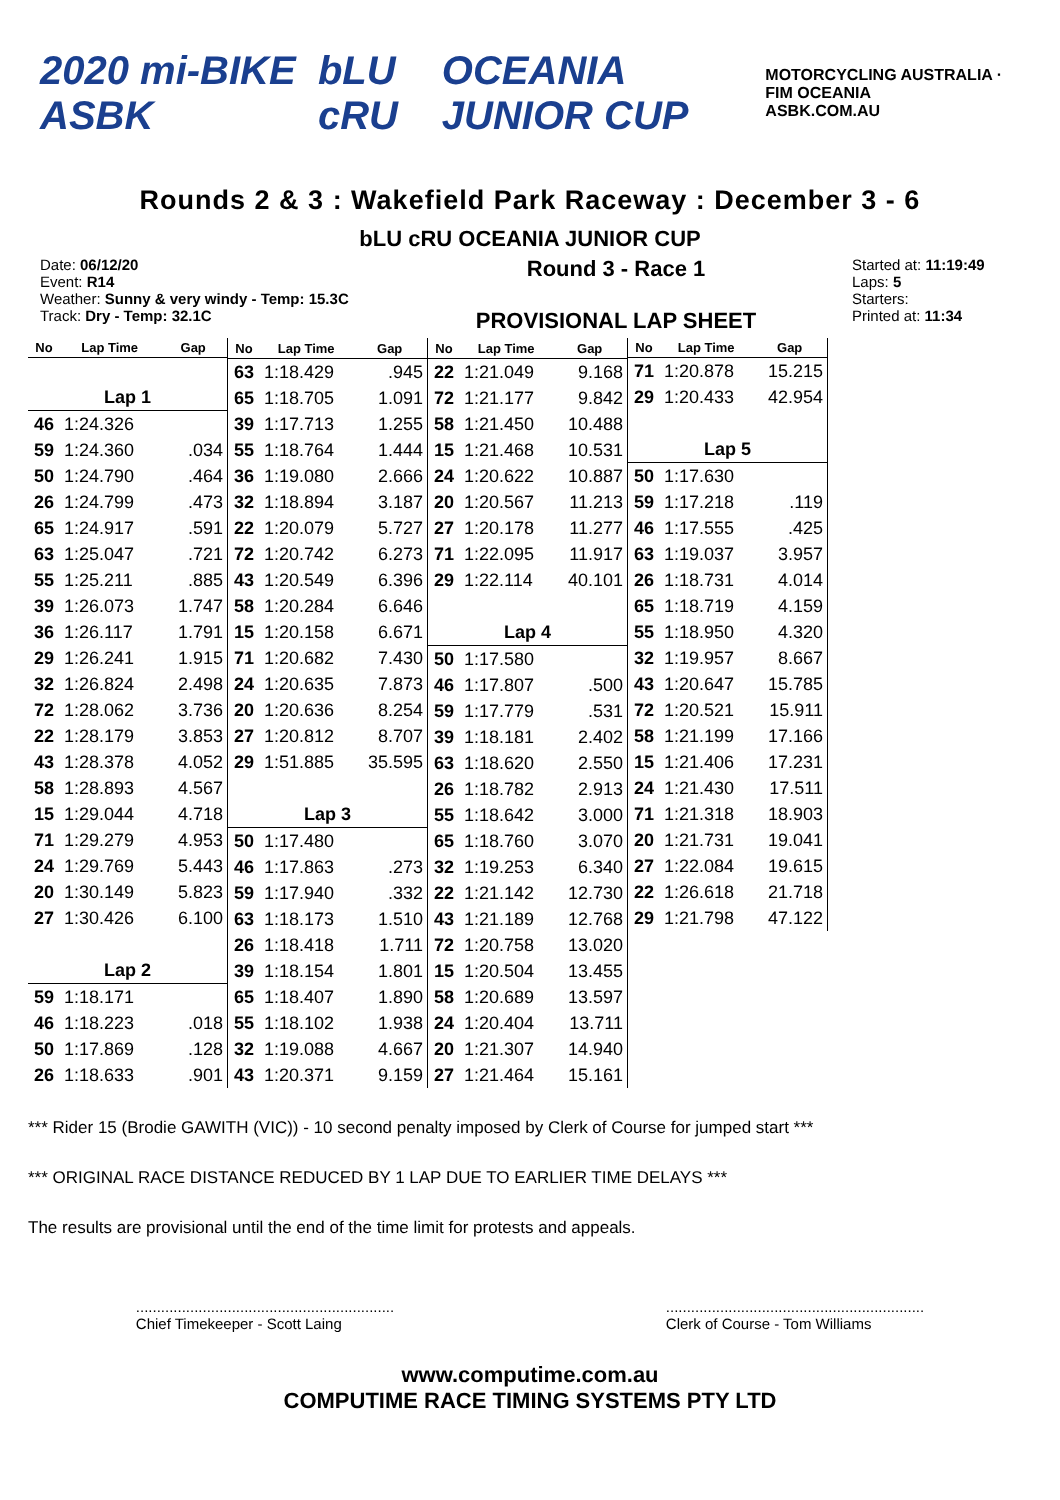2020 mi-BIKE ASBK bLU cRU OCEANIA JUNIOR CUP MOTORCYCLING AUSTRALIA · FIM OCEANIA
ASBK.COM.AU
Rounds 2 & 3 : Wakefield Park Raceway : December 3 - 6
bLU cRU OCEANIA JUNIOR CUP
Date: 06/12/20
Event: R14
Weather: Sunny & very windy - Temp: 15.3C
Track: Dry - Temp: 32.1C
Round 3 - Race 1
PROVISIONAL LAP SHEET
Started at: 11:19:49
Laps: 5
Starters:
Printed at: 11:34
| No | Lap Time | Gap |
| --- | --- | --- |
| Lap 1 | | |
| 46 | 1:24.326 | |
| 59 | 1:24.360 | .034 |
| 50 | 1:24.790 | .464 |
| 26 | 1:24.799 | .473 |
| 65 | 1:24.917 | .591 |
| 63 | 1:25.047 | .721 |
| 55 | 1:25.211 | .885 |
| 39 | 1:26.073 | 1.747 |
| 36 | 1:26.117 | 1.791 |
| 29 | 1:26.241 | 1.915 |
| 32 | 1:26.824 | 2.498 |
| 72 | 1:28.062 | 3.736 |
| 22 | 1:28.179 | 3.853 |
| 43 | 1:28.378 | 4.052 |
| 58 | 1:28.893 | 4.567 |
| 15 | 1:29.044 | 4.718 |
| 71 | 1:29.279 | 4.953 |
| 24 | 1:29.769 | 5.443 |
| 20 | 1:30.149 | 5.823 |
| 27 | 1:30.426 | 6.100 |
| Lap 2 | | |
| 59 | 1:18.171 | |
| 46 | 1:18.223 | .018 |
| 50 | 1:17.869 | .128 |
| 26 | 1:18.633 | .901 |
| No | Lap Time | Gap |
| --- | --- | --- |
| 63 | 1:18.429 | .945 |
| 65 | 1:18.705 | 1.091 |
| 39 | 1:17.713 | 1.255 |
| 55 | 1:18.764 | 1.444 |
| 36 | 1:19.080 | 2.666 |
| 32 | 1:18.894 | 3.187 |
| 22 | 1:20.079 | 5.727 |
| 72 | 1:20.742 | 6.273 |
| 43 | 1:20.549 | 6.396 |
| 58 | 1:20.284 | 6.646 |
| 15 | 1:20.158 | 6.671 |
| 71 | 1:20.682 | 7.430 |
| 24 | 1:20.635 | 7.873 |
| 20 | 1:20.636 | 8.254 |
| 27 | 1:20.812 | 8.707 |
| 29 | 1:51.885 | 35.595 |
| Lap 3 | | |
| 50 | 1:17.480 | |
| 46 | 1:17.863 | .273 |
| 59 | 1:17.940 | .332 |
| 63 | 1:18.173 | 1.510 |
| 26 | 1:18.418 | 1.711 |
| 39 | 1:18.154 | 1.801 |
| 65 | 1:18.407 | 1.890 |
| 55 | 1:18.102 | 1.938 |
| 32 | 1:19.088 | 4.667 |
| 43 | 1:20.371 | 9.159 |
| No | Lap Time | Gap |
| --- | --- | --- |
| 22 | 1:21.049 | 9.168 |
| 72 | 1:21.177 | 9.842 |
| 58 | 1:21.450 | 10.488 |
| 15 | 1:21.468 | 10.531 |
| 24 | 1:20.622 | 10.887 |
| 20 | 1:20.567 | 11.213 |
| 27 | 1:20.178 | 11.277 |
| 71 | 1:22.095 | 11.917 |
| 29 | 1:22.114 | 40.101 |
| Lap 4 | | |
| 50 | 1:17.580 | |
| 46 | 1:17.807 | .500 |
| 59 | 1:17.779 | .531 |
| 39 | 1:18.181 | 2.402 |
| 63 | 1:18.620 | 2.550 |
| 26 | 1:18.782 | 2.913 |
| 55 | 1:18.642 | 3.000 |
| 65 | 1:18.760 | 3.070 |
| 32 | 1:19.253 | 6.340 |
| 22 | 1:21.142 | 12.730 |
| 43 | 1:21.189 | 12.768 |
| 72 | 1:20.758 | 13.020 |
| 15 | 1:20.504 | 13.455 |
| 58 | 1:20.689 | 13.597 |
| 24 | 1:20.404 | 13.711 |
| 20 | 1:21.307 | 14.940 |
| 27 | 1:21.464 | 15.161 |
| No | Lap Time | Gap |
| --- | --- | --- |
| 71 | 1:20.878 | 15.215 |
| 29 | 1:20.433 | 42.954 |
| Lap 5 | | |
| 50 | 1:17.630 | |
| 59 | 1:17.218 | .119 |
| 46 | 1:17.555 | .425 |
| 63 | 1:19.037 | 3.957 |
| 26 | 1:18.731 | 4.014 |
| 65 | 1:18.719 | 4.159 |
| 55 | 1:18.950 | 4.320 |
| 32 | 1:19.957 | 8.667 |
| 43 | 1:20.647 | 15.785 |
| 72 | 1:20.521 | 15.911 |
| 58 | 1:21.199 | 17.166 |
| 15 | 1:21.406 | 17.231 |
| 24 | 1:21.430 | 17.511 |
| 71 | 1:21.318 | 18.903 |
| 20 | 1:21.731 | 19.041 |
| 27 | 1:22.084 | 19.615 |
| 22 | 1:26.618 | 21.718 |
| 29 | 1:21.798 | 47.122 |
*** Rider 15 (Brodie GAWITH (VIC)) - 10 second penalty imposed by Clerk of Course for jumped start ***
*** ORIGINAL RACE DISTANCE REDUCED BY 1 LAP DUE TO EARLIER TIME DELAYS ***
The results are provisional until the end of the time limit for protests and appeals.
..............................................................
Chief Timekeeper - Scott Laing..............................................................
Clerk of Course - Tom Williams
www.computime.com.au
COMPUTIME RACE TIMING SYSTEMS PTY LTD